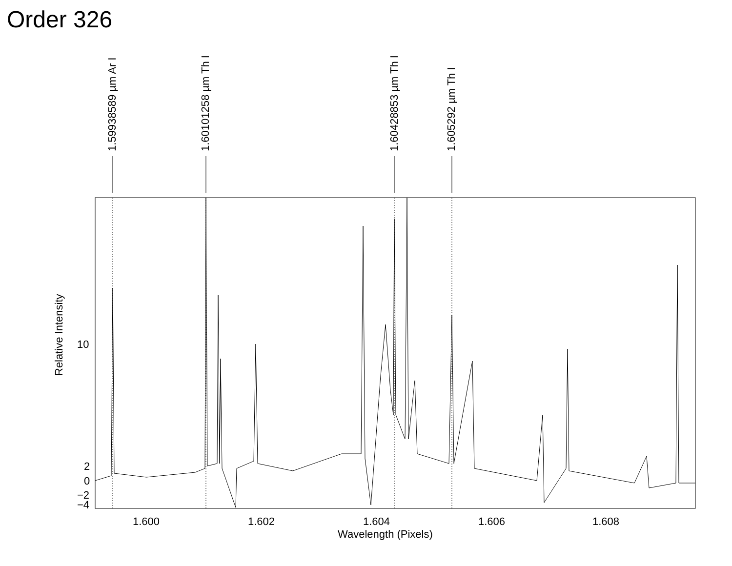Order 326
1.59938589 µm Ar I
1.60101258 µm Th I
1.60428853 µm Th I
1.605292 µm Th I
10
2
0
−2
−4
Relative Intensity
1.600 1.602 1.604 1.606 1.608
Wavelength (Pixels)